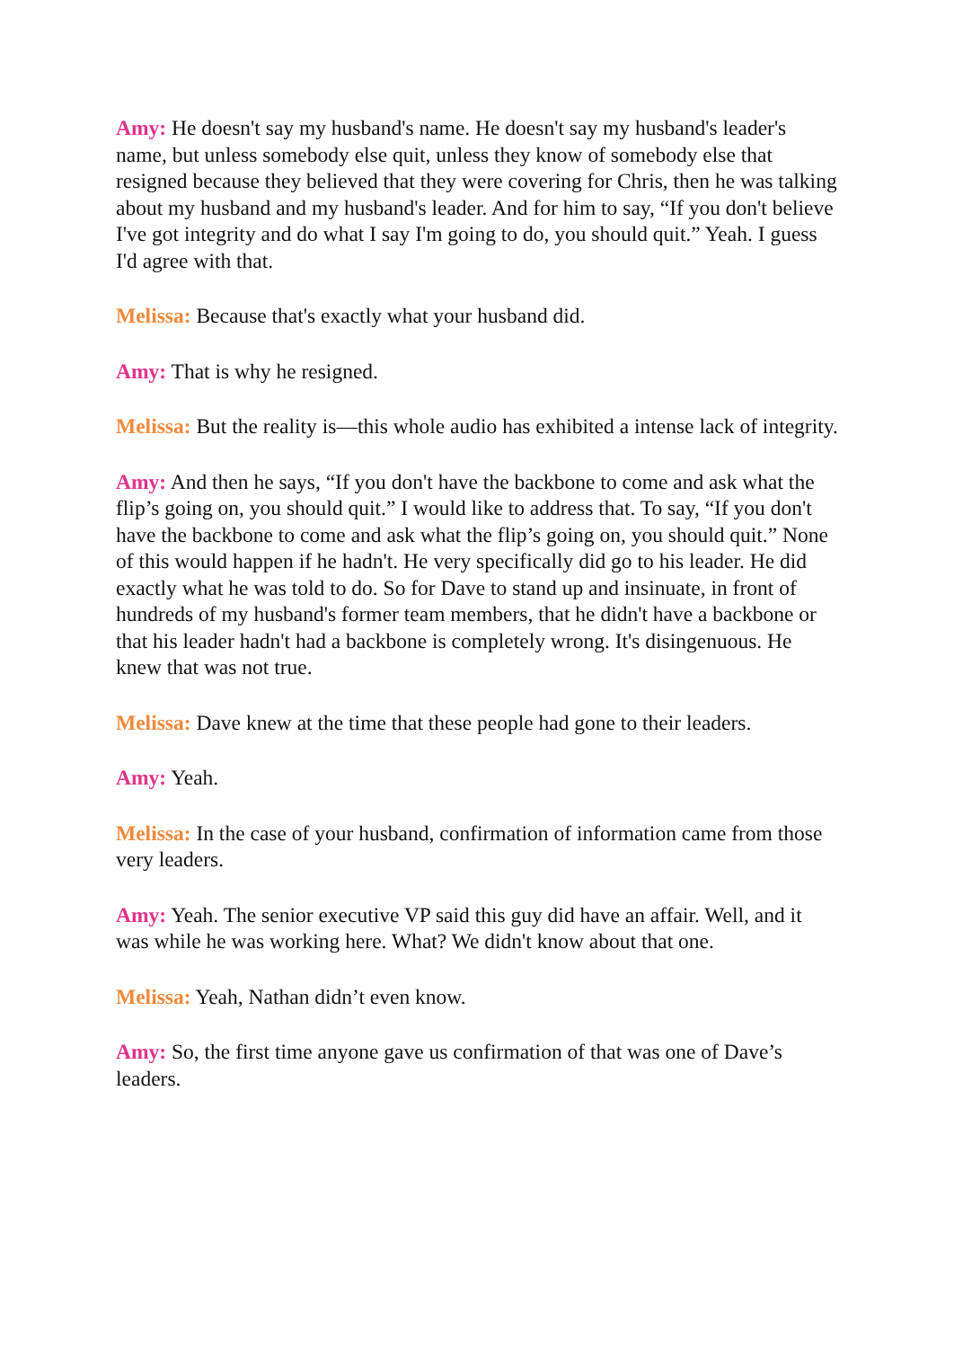Amy: He doesn't say my husband's name. He doesn't say my husband's leader's name, but unless somebody else quit, unless they know of somebody else that resigned because they believed that they were covering for Chris, then he was talking about my husband and my husband's leader. And for him to say, “If you don't believe I've got integrity and do what I say I'm going to do, you should quit.” Yeah. I guess I'd agree with that.
Melissa: Because that's exactly what your husband did.
Amy: That is why he resigned.
Melissa: But the reality is—this whole audio has exhibited a intense lack of integrity.
Amy: And then he says, “If you don't have the backbone to come and ask what the flip’s going on, you should quit.” I would like to address that. To say, “If you don't have the backbone to come and ask what the flip’s going on, you should quit.” None of this would happen if he hadn't. He very specifically did go to his leader. He did exactly what he was told to do. So for Dave to stand up and insinuate, in front of hundreds of my husband's former team members, that he didn't have a backbone or that his leader hadn't had a backbone is completely wrong. It's disingenuous. He knew that was not true.
Melissa: Dave knew at the time that these people had gone to their leaders.
Amy: Yeah.
Melissa: In the case of your husband, confirmation of information came from those very leaders.
Amy: Yeah. The senior executive VP said this guy did have an affair. Well, and it was while he was working here. What? We didn't know about that one.
Melissa: Yeah, Nathan didn’t even know.
Amy: So, the first time anyone gave us confirmation of that was one of Dave’s leaders.